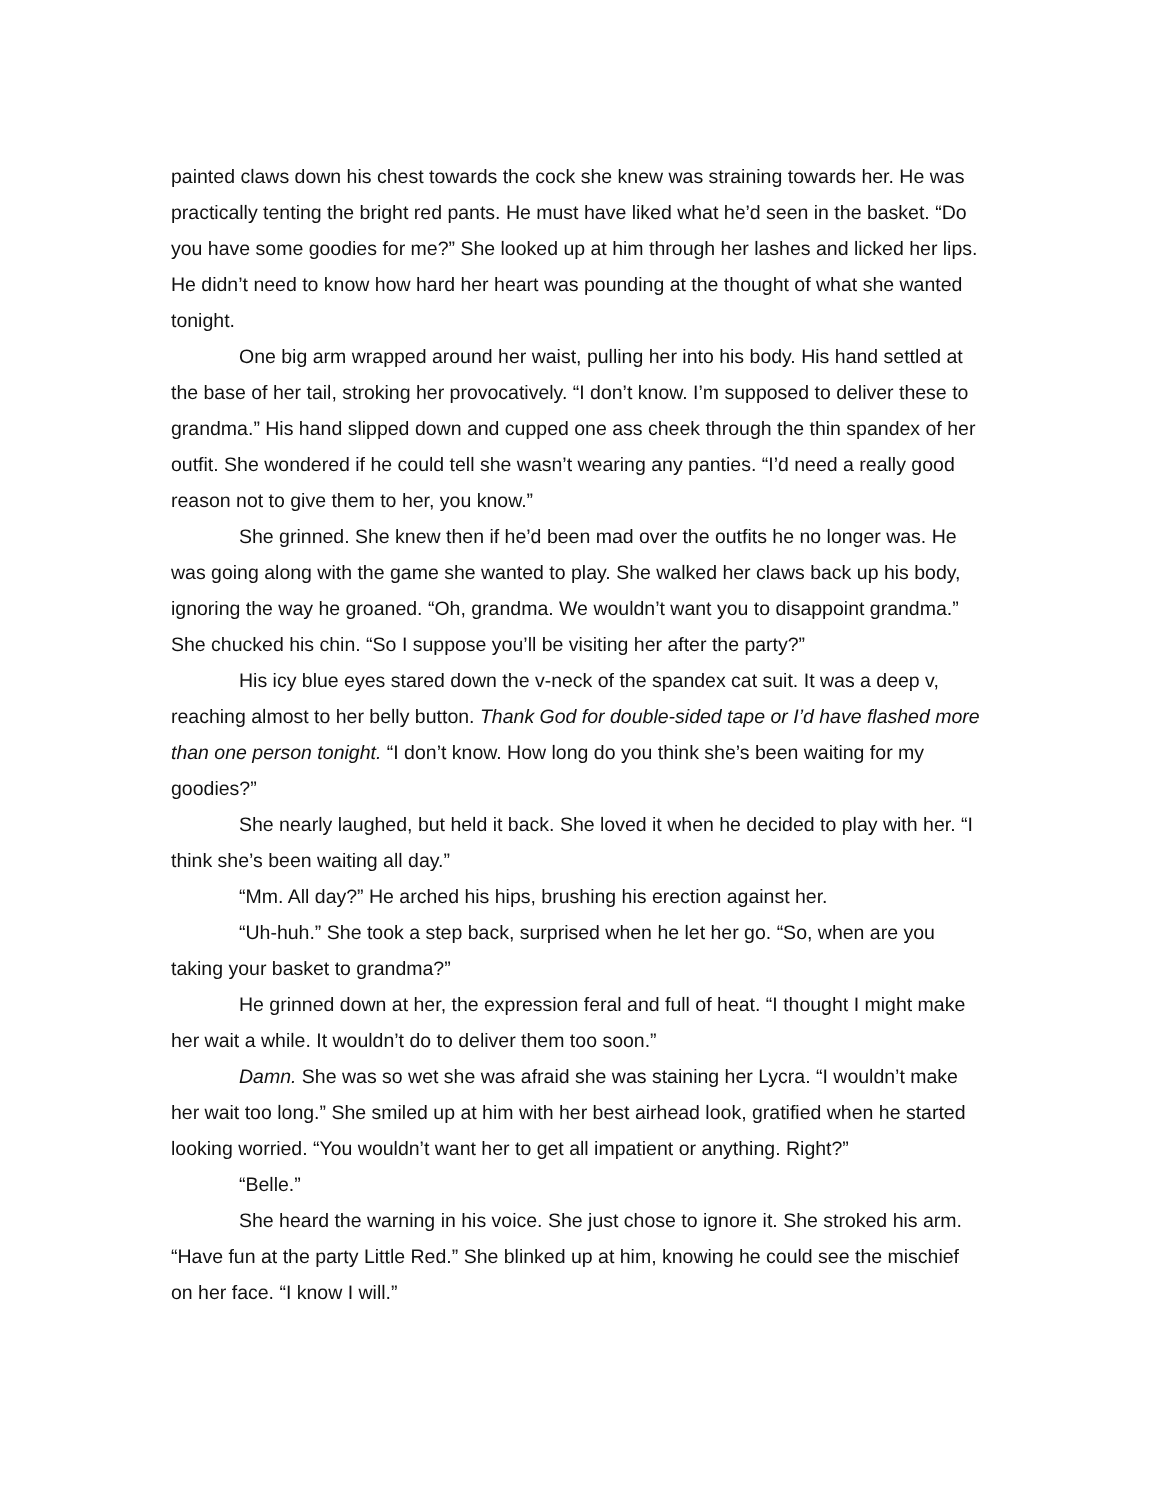painted claws down his chest towards the cock she knew was straining towards her. He was practically tenting the bright red pants. He must have liked what he’d seen in the basket. “Do you have some goodies for me?” She looked up at him through her lashes and licked her lips. He didn’t need to know how hard her heart was pounding at the thought of what she wanted tonight.
One big arm wrapped around her waist, pulling her into his body. His hand settled at the base of her tail, stroking her provocatively. “I don’t know. I’m supposed to deliver these to grandma.” His hand slipped down and cupped one ass cheek through the thin spandex of her outfit. She wondered if he could tell she wasn’t wearing any panties. “I’d need a really good reason not to give them to her, you know.”
She grinned. She knew then if he’d been mad over the outfits he no longer was. He was going along with the game she wanted to play. She walked her claws back up his body, ignoring the way he groaned. “Oh, grandma. We wouldn’t want you to disappoint grandma.” She chucked his chin. “So I suppose you’ll be visiting her after the party?”
His icy blue eyes stared down the v-neck of the spandex cat suit. It was a deep v, reaching almost to her belly button. Thank God for double-sided tape or I’d have flashed more than one person tonight. “I don’t know. How long do you think she’s been waiting for my goodies?”
She nearly laughed, but held it back. She loved it when he decided to play with her. “I think she’s been waiting all day.”
“Mm. All day?” He arched his hips, brushing his erection against her.
“Uh-huh.” She took a step back, surprised when he let her go. “So, when are you taking your basket to grandma?”
He grinned down at her, the expression feral and full of heat. “I thought I might make her wait a while. It wouldn’t do to deliver them too soon.”
Damn. She was so wet she was afraid she was staining her Lycra. “I wouldn’t make her wait too long.” She smiled up at him with her best airhead look, gratified when he started looking worried. “You wouldn’t want her to get all impatient or anything. Right?”
“Belle.”
She heard the warning in his voice. She just chose to ignore it. She stroked his arm. “Have fun at the party Little Red.” She blinked up at him, knowing he could see the mischief on her face. “I know I will.”